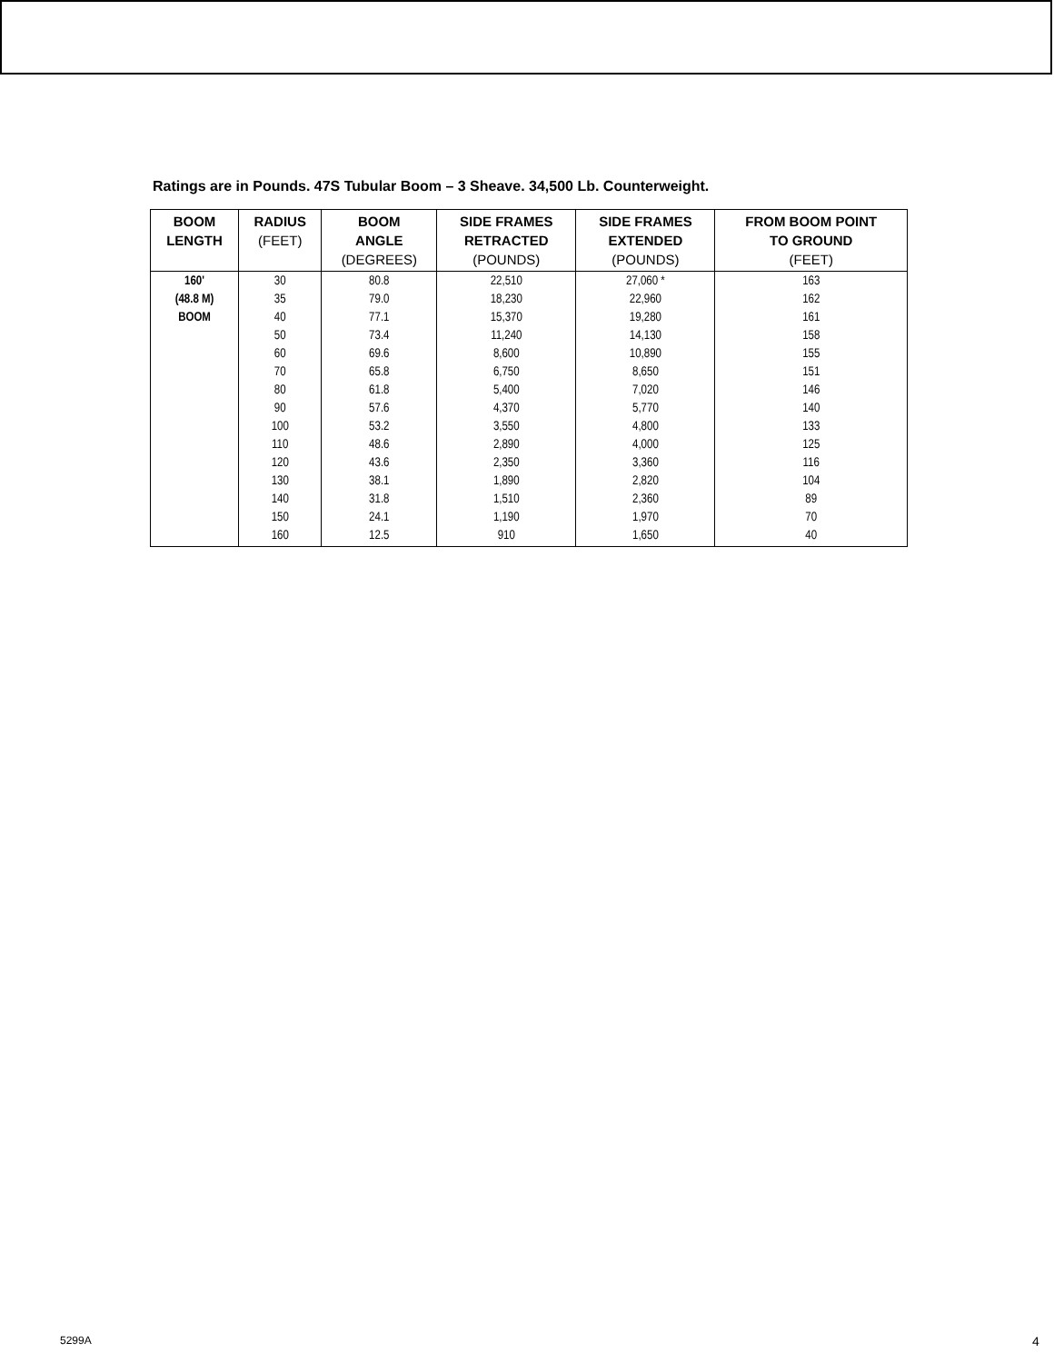Ratings are in Pounds. 47S Tubular Boom – 3 Sheave. 34,500 Lb. Counterweight.
| BOOM LENGTH | RADIUS (FEET) | BOOM ANGLE (DEGREES) | SIDE FRAMES RETRACTED (POUNDS) | SIDE FRAMES EXTENDED (POUNDS) | FROM BOOM POINT TO GROUND (FEET) |
| --- | --- | --- | --- | --- | --- |
| 160' (48.8 M) BOOM | 30 35 40 50 60 70 80 90 100 110 120 130 140 150 160 | 80.8 79.0 77.1 73.4 69.6 65.8 61.8 57.6 53.2 48.6 43.6 38.1 31.8 24.1 12.5 | 22,510 18,230 15,370 11,240 8,600 6,750 5,400 4,370 3,550 2,890 2,350 1,890 1,510 1,190 910 | 27,060 * 22,960 19,280 14,130 10,890 8,650 7,020 5,770 4,800 4,000 3,360 2,820 2,360 1,970 1,650 | 163 162 161 158 155 151 146 140 133 125 116 104 89 70 40 |
5299A 4